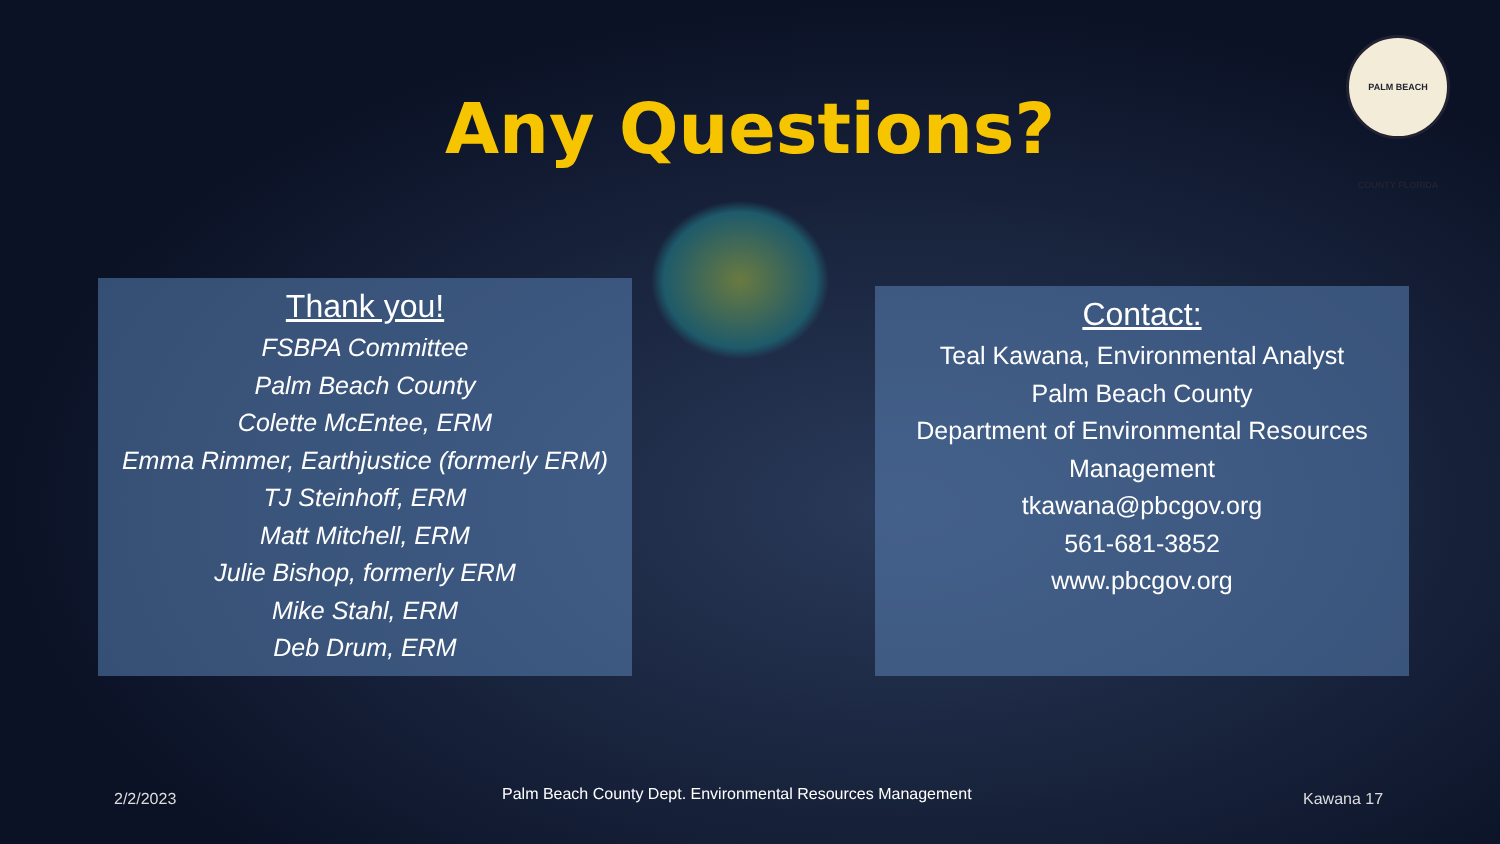Any Questions?
PALM BEACH COUNTY FLORIDA
Thank you!
FSBPA Committee
Palm Beach County
Colette McEntee, ERM
Emma Rimmer, Earthjustice (formerly ERM)
TJ Steinhoff, ERM
Matt Mitchell, ERM
Julie Bishop, formerly ERM
Mike Stahl, ERM
Deb Drum, ERM
Contact:
Teal Kawana, Environmental Analyst
Palm Beach County
Department of Environmental Resources Management
tkawana@pbcgov.org
561-681-3852
www.pbcgov.org
2/2/2023
Palm Beach County Dept. Environmental Resources Management
Kawana 17